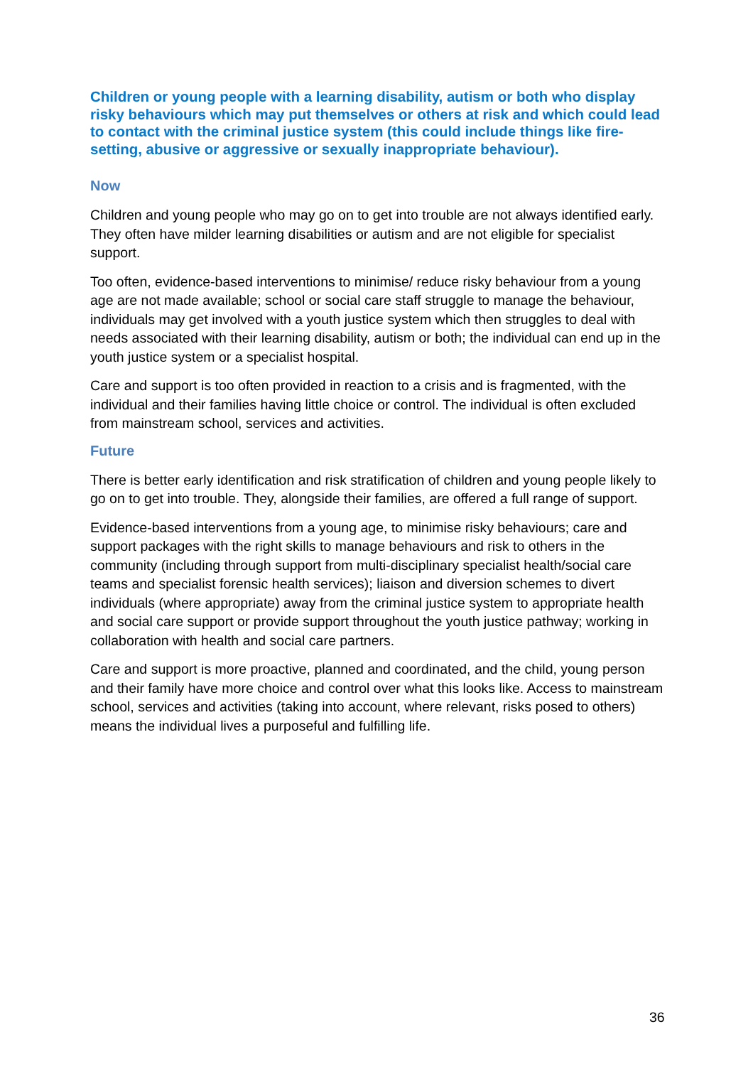Children or young people with a learning disability, autism or both who display risky behaviours which may put themselves or others at risk and which could lead to contact with the criminal justice system (this could include things like fire-setting, abusive or aggressive or sexually inappropriate behaviour).
Now
Children and young people who may go on to get into trouble are not always identified early. They often have milder learning disabilities or autism and are not eligible for specialist support.
Too often, evidence-based interventions to minimise/ reduce risky behaviour from a young age are not made available; school or social care staff struggle to manage the behaviour, individuals may get involved with a youth justice system which then struggles to deal with needs associated with their learning disability, autism or both; the individual can end up in the youth justice system or a specialist hospital.
Care and support is too often provided in reaction to a crisis and is fragmented, with the individual and their families having little choice or control. The individual is often excluded from mainstream school, services and activities.
Future
There is better early identification and risk stratification of children and young people likely to go on to get into trouble. They, alongside their families, are offered a full range of support.
Evidence-based interventions from a young age, to minimise risky behaviours; care and support packages with the right skills to manage behaviours and risk to others in the community (including through support from multi-disciplinary specialist health/social care teams and specialist forensic health services); liaison and diversion schemes to divert individuals (where appropriate) away from the criminal justice system to appropriate health and social care support or provide support throughout the youth justice pathway; working in collaboration with health and social care partners.
Care and support is more proactive, planned and coordinated, and the child, young person and their family have more choice and control over what this looks like. Access to mainstream school, services and activities (taking into account, where relevant, risks posed to others) means the individual lives a purposeful and fulfilling life.
36